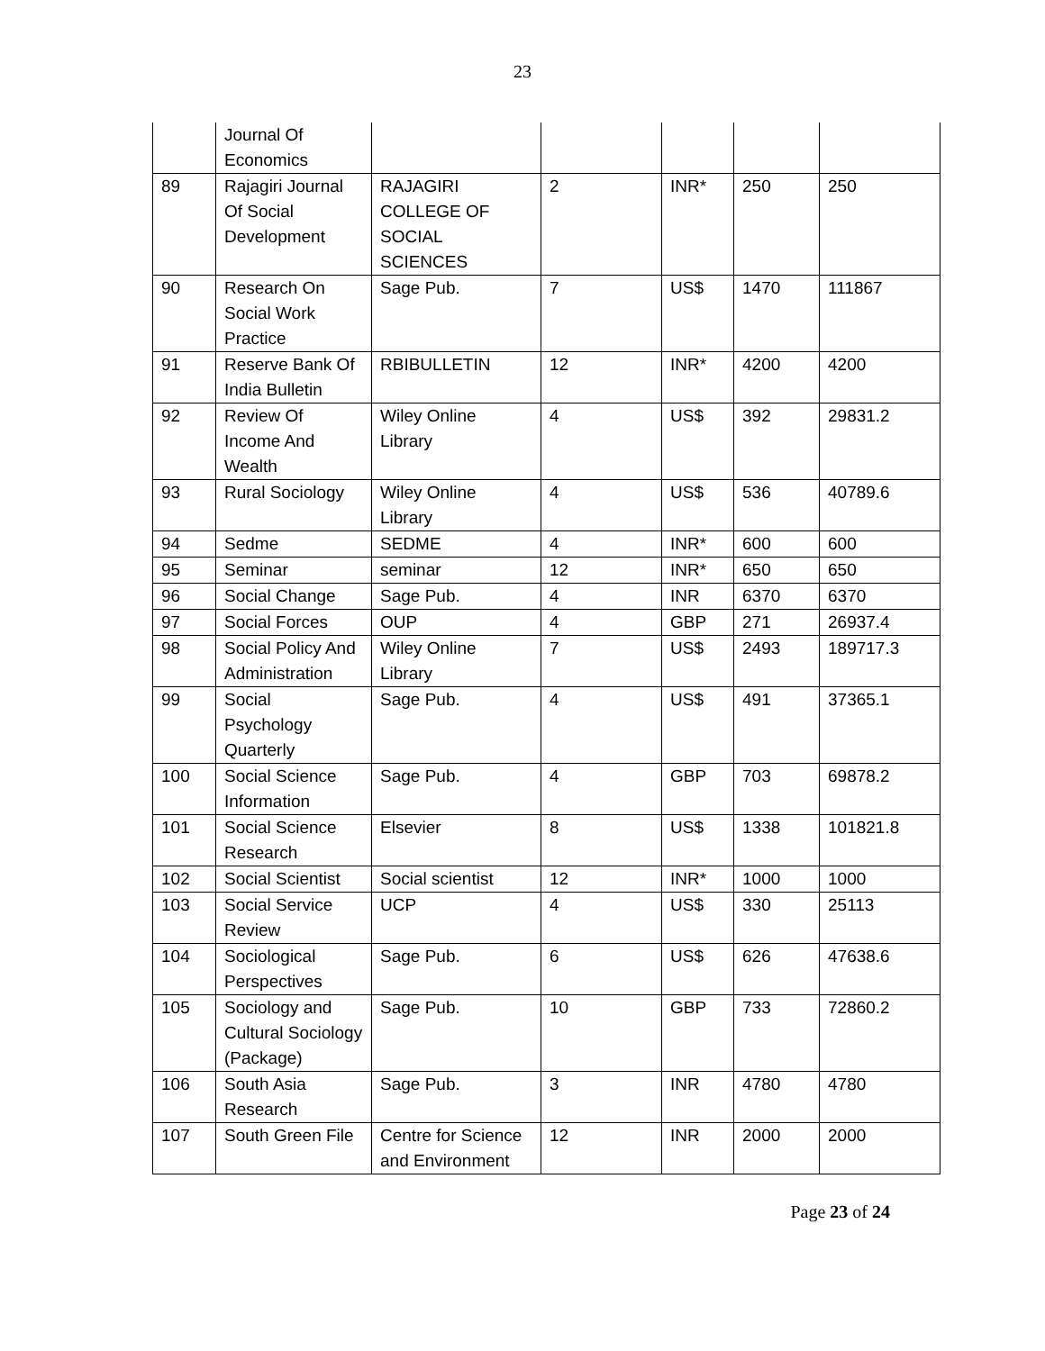23
| | Journal Of Economics | | | | | |
| 89 | Rajagiri Journal Of Social Development | RAJAGIRI COLLEGE OF SOCIAL SCIENCES | 2 | INR* | 250 | 250 |
| 90 | Research On Social Work Practice | Sage Pub. | 7 | US$ | 1470 | 111867 |
| 91 | Reserve Bank Of India Bulletin | RBIBULLETIN | 12 | INR* | 4200 | 4200 |
| 92 | Review Of Income And Wealth | Wiley Online Library | 4 | US$ | 392 | 29831.2 |
| 93 | Rural Sociology | Wiley Online Library | 4 | US$ | 536 | 40789.6 |
| 94 | Sedme | SEDME | 4 | INR* | 600 | 600 |
| 95 | Seminar | seminar | 12 | INR* | 650 | 650 |
| 96 | Social Change | Sage Pub. | 4 | INR | 6370 | 6370 |
| 97 | Social Forces | OUP | 4 | GBP | 271 | 26937.4 |
| 98 | Social Policy And Administration | Wiley Online Library | 7 | US$ | 2493 | 189717.3 |
| 99 | Social Psychology Quarterly | Sage Pub. | 4 | US$ | 491 | 37365.1 |
| 100 | Social Science Information | Sage Pub. | 4 | GBP | 703 | 69878.2 |
| 101 | Social Science Research | Elsevier | 8 | US$ | 1338 | 101821.8 |
| 102 | Social Scientist | Social scientist | 12 | INR* | 1000 | 1000 |
| 103 | Social Service Review | UCP | 4 | US$ | 330 | 25113 |
| 104 | Sociological Perspectives | Sage Pub. | 6 | US$ | 626 | 47638.6 |
| 105 | Sociology and Cultural Sociology (Package) | Sage Pub. | 10 | GBP | 733 | 72860.2 |
| 106 | South Asia Research | Sage Pub. | 3 | INR | 4780 | 4780 |
| 107 | South Green File | Centre for Science and Environment | 12 | INR | 2000 | 2000 |
Page 23 of 24